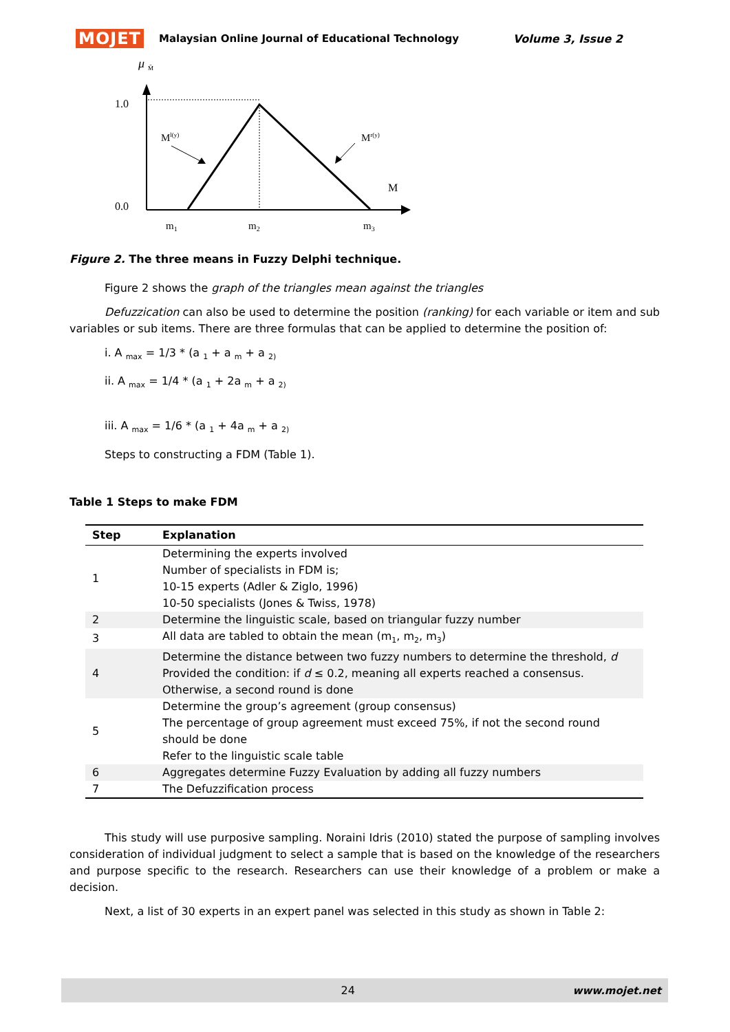MOJET Malaysian Online Journal of Educational Technology Volume 3, Issue 2
μ
M̃
1.0
0.0
Ml(y)
Mr(y)
M
m1
m2
m3
Figure 2. The three means in Fuzzy Delphi technique.
Figure 2 shows the graph of the triangles mean against the triangles
Defuzzication can also be used to determine the position (ranking) for each variable or item and sub variables or sub items. There are three formulas that can be applied to determine the position of:
i. A <sub>max</sub> = 1/3 * (a <sub>1</sub> + a <sub>m</sub> + a <sub>2)</sub>
ii. A <sub>max</sub> = 1/4 * (a <sub>1</sub> + 2a <sub>m</sub> + a <sub>2)</sub>
iii. A <sub>max</sub> = 1/6 * (a <sub>1</sub> + 4a <sub>m</sub> + a <sub>2)</sub>
Steps to constructing a FDM (Table 1).
Table 1 Steps to make FDM
| Step | Explanation |
| --- | --- |
| 1 | Determining the experts involved Number of specialists in FDM is; 10-15 experts (Adler & Ziglo, 1996) 10-50 specialists (Jones & Twiss, 1978) |
| 2 | Determine the linguistic scale, based on triangular fuzzy number |
| 3 | All data are tabled to obtain the mean (m<sub>1</sub>, m<sub>2</sub>, m<sub>3</sub>) |
| 4 | Determine the distance between two fuzzy numbers to determine the threshold, d Provided the condition: if d ≤ 0.2, meaning all experts reached a consensus. Otherwise, a second round is done |
| 5 | Determine the group’s agreement (group consensus) The percentage of group agreement must exceed 75%, if not the second round should be done Refer to the linguistic scale table |
| 6 | Aggregates determine Fuzzy Evaluation by adding all fuzzy numbers |
| 7 | The Defuzzification process |
This study will use purposive sampling. Noraini Idris (2010) stated the purpose of sampling involves consideration of individual judgment to select a sample that is based on the knowledge of the researchers and purpose specific to the research. Researchers can use their knowledge of a problem or make a decision.
Next, a list of 30 experts in an expert panel was selected in this study as shown in Table 2:
24 www.mojet.net